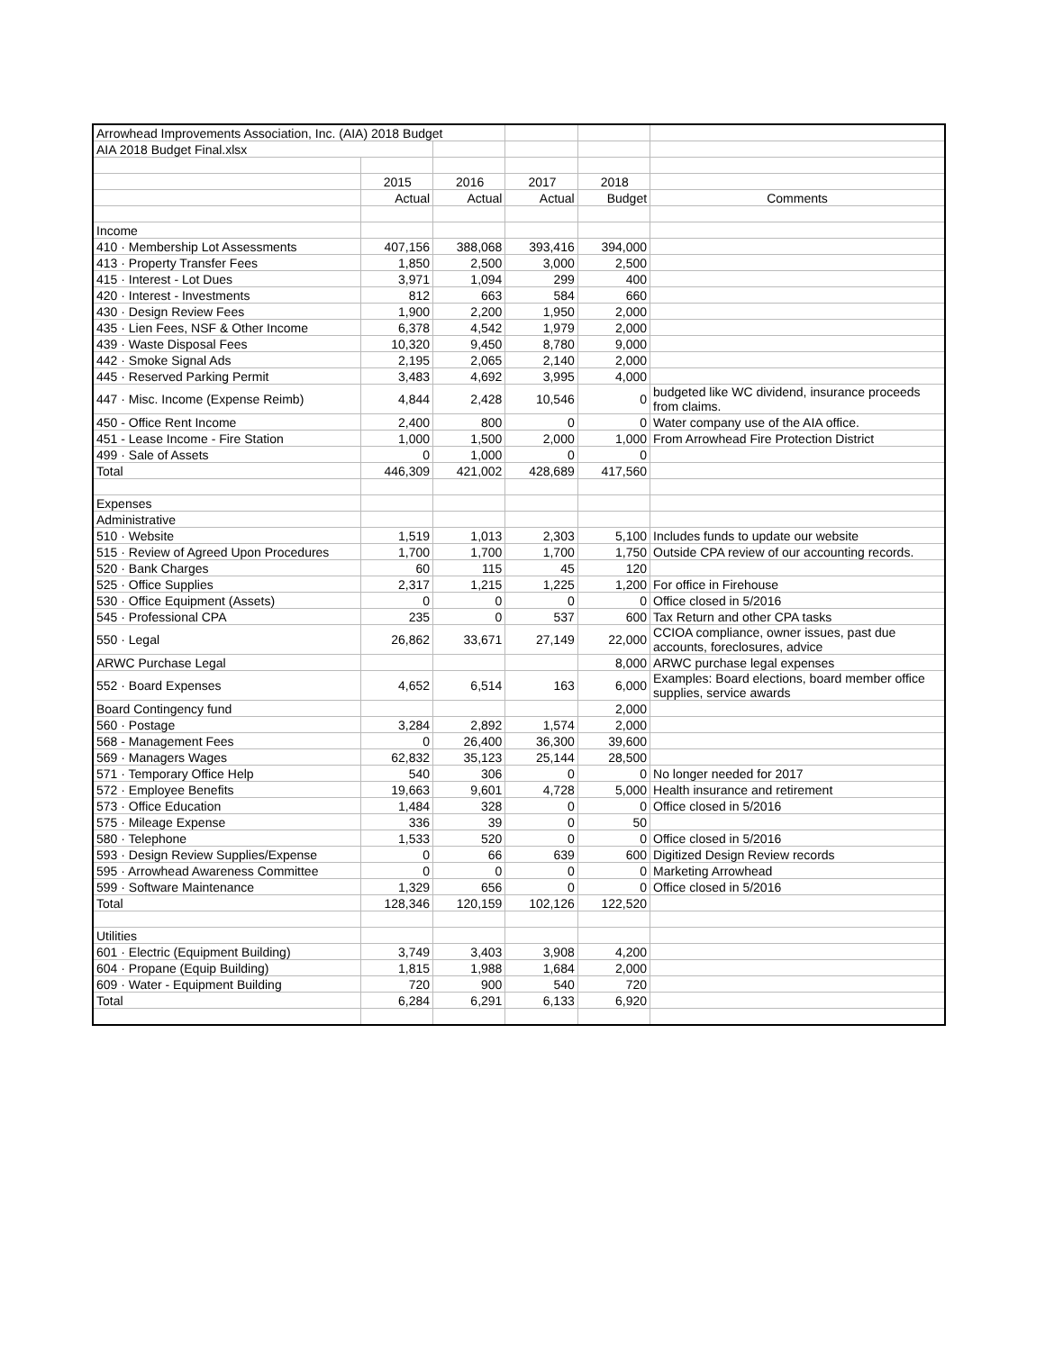| Arrowhead Improvements Association, Inc. (AIA) 2018 Budget | | | | | |
| AIA 2018 Budget Final.xlsx | | | | | |
| | 2015 | 2016 | 2017 | 2018 | |
| | Actual | Actual | Actual | Budget | Comments |
| Income | | | | | |
| 410 · Membership Lot Assessments | 407,156 | 388,068 | 393,416 | 394,000 | |
| 413 · Property Transfer Fees | 1,850 | 2,500 | 3,000 | 2,500 | |
| 415 · Interest - Lot Dues | 3,971 | 1,094 | 299 | 400 | |
| 420 · Interest - Investments | 812 | 663 | 584 | 660 | |
| 430 · Design Review Fees | 1,900 | 2,200 | 1,950 | 2,000 | |
| 435 · Lien Fees, NSF & Other Income | 6,378 | 4,542 | 1,979 | 2,000 | |
| 439 · Waste Disposal Fees | 10,320 | 9,450 | 8,780 | 9,000 | |
| 442 · Smoke Signal Ads | 2,195 | 2,065 | 2,140 | 2,000 | |
| 445 · Reserved Parking Permit | 3,483 | 4,692 | 3,995 | 4,000 | |
| 447 · Misc. Income (Expense Reimb) | 4,844 | 2,428 | 10,546 | 0 | budgeted like WC dividend, insurance proceeds from claims. |
| 450 - Office Rent Income | 2,400 | 800 | 0 | 0 | Water company use of the AIA office. |
| 451 - Lease Income - Fire Station | 1,000 | 1,500 | 2,000 | 1,000 | From Arrowhead Fire Protection District |
| 499 · Sale of Assets | 0 | 1,000 | 0 | 0 | |
| Total | 446,309 | 421,002 | 428,689 | 417,560 | |
| Expenses | | | | | |
| Administrative | | | | | |
| 510 · Website | 1,519 | 1,013 | 2,303 | 5,100 | Includes funds to update our website |
| 515 · Review of Agreed Upon Procedures | 1,700 | 1,700 | 1,700 | 1,750 | Outside CPA review of our accounting records. |
| 520 · Bank Charges | 60 | 115 | 45 | 120 | |
| 525 · Office Supplies | 2,317 | 1,215 | 1,225 | 1,200 | For office in Firehouse |
| 530 · Office Equipment (Assets) | 0 | 0 | 0 | 0 | Office closed in 5/2016 |
| 545 · Professional CPA | 235 | 0 | 537 | 600 | Tax Return and other CPA tasks |
| 550 · Legal | 26,862 | 33,671 | 27,149 | 22,000 | CCIOA compliance, owner issues, past due accounts, foreclosures, advice |
| ARWC Purchase Legal | | | | 8,000 | ARWC purchase legal expenses |
| 552 · Board Expenses | 4,652 | 6,514 | 163 | 6,000 | Examples: Board elections, board member office supplies, service awards |
| Board Contingency fund | | | | 2,000 | |
| 560 · Postage | 3,284 | 2,892 | 1,574 | 2,000 | |
| 568 - Management Fees | 0 | 26,400 | 36,300 | 39,600 | |
| 569 · Managers Wages | 62,832 | 35,123 | 25,144 | 28,500 | |
| 571 · Temporary Office Help | 540 | 306 | 0 | 0 | No longer needed for 2017 |
| 572 · Employee Benefits | 19,663 | 9,601 | 4,728 | 5,000 | Health insurance and retirement |
| 573 · Office Education | 1,484 | 328 | 0 | 0 | Office closed in 5/2016 |
| 575 · Mileage Expense | 336 | 39 | 0 | 50 | |
| 580 · Telephone | 1,533 | 520 | 0 | 0 | Office closed in 5/2016 |
| 593 · Design Review Supplies/Expense | 0 | 66 | 639 | 600 | Digitized Design Review records |
| 595 · Arrowhead Awareness Committee | 0 | 0 | 0 | 0 | Marketing Arrowhead |
| 599 · Software Maintenance | 1,329 | 656 | 0 | 0 | Office closed in 5/2016 |
| Total | 128,346 | 120,159 | 102,126 | 122,520 | |
| Utilities | | | | | |
| 601 · Electric (Equipment Building) | 3,749 | 3,403 | 3,908 | 4,200 | |
| 604 · Propane (Equip Building) | 1,815 | 1,988 | 1,684 | 2,000 | |
| 609 · Water - Equipment Building | 720 | 900 | 540 | 720 | |
| Total | 6,284 | 6,291 | 6,133 | 6,920 | |